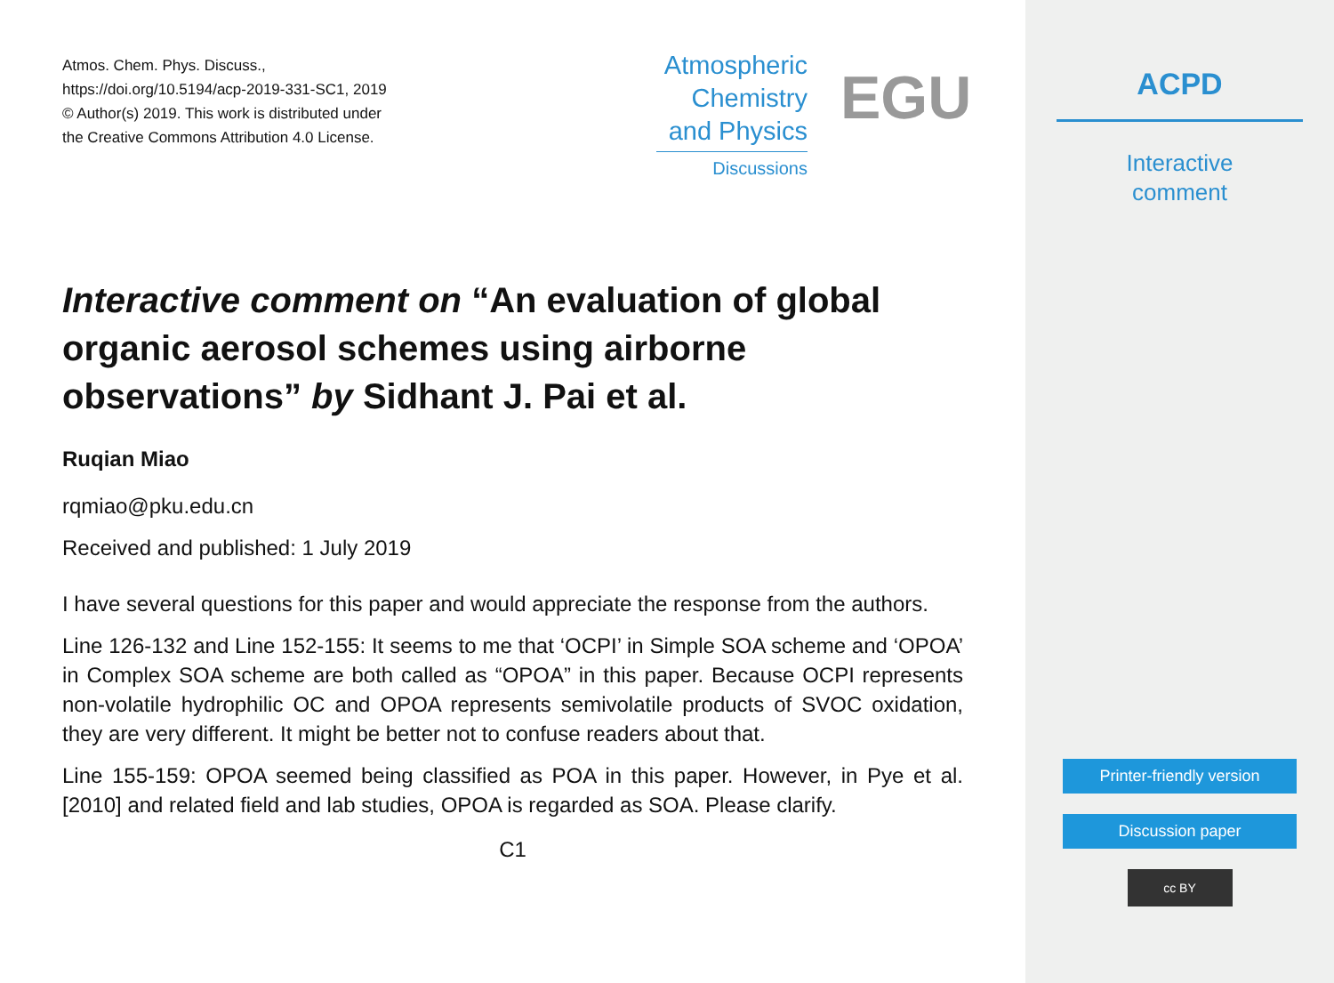Atmos. Chem. Phys. Discuss.,
https://doi.org/10.5194/acp-2019-331-SC1, 2019
© Author(s) 2019. This work is distributed under
the Creative Commons Attribution 4.0 License.
Atmospheric
Chemistry
and Physics
Discussions
EGU
Interactive comment on “An evaluation of global organic aerosol schemes using airborne observations” by Sidhant J. Pai et al.
Ruqian Miao
rqmiao@pku.edu.cn
Received and published: 1 July 2019
I have several questions for this paper and would appreciate the response from the authors.
Line 126-132 and Line 152-155: It seems to me that ‘OCPI’ in Simple SOA scheme and ‘OPOA’ in Complex SOA scheme are both called as “OPOA” in this paper. Because OCPI represents non-volatile hydrophilic OC and OPOA represents semivolatile products of SVOC oxidation, they are very different. It might be better not to confuse readers about that.
Line 155-159: OPOA seemed being classified as POA in this paper. However, in Pye et al. [2010] and related field and lab studies, OPOA is regarded as SOA. Please clarify.
C1
ACPD
Interactive
comment
Printer-friendly version
Discussion paper
cc BY